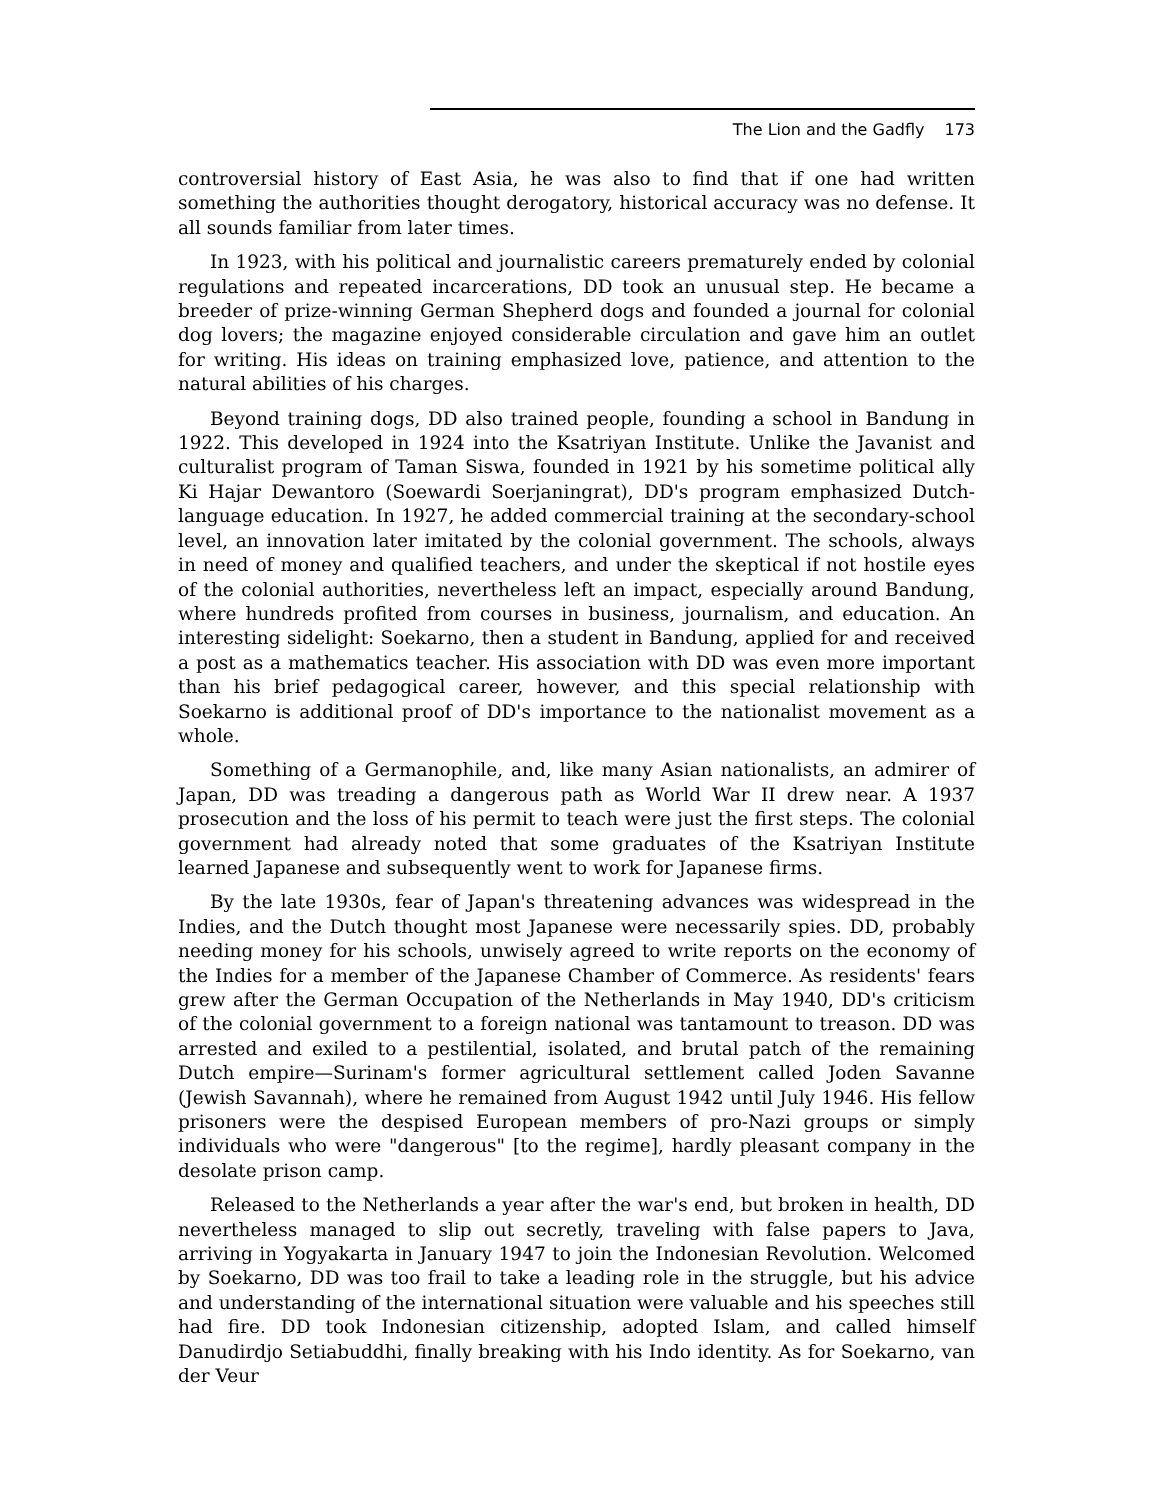The Lion and the Gadfly 173
controversial history of East Asia, he was also to find that if one had written something the authorities thought derogatory, historical accuracy was no defense. It all sounds familiar from later times.
In 1923, with his political and journalistic careers prematurely ended by colonial regulations and repeated incarcerations, DD took an unusual step. He became a breeder of prize-winning German Shepherd dogs and founded a journal for colonial dog lovers; the magazine enjoyed considerable circulation and gave him an outlet for writing. His ideas on training emphasized love, patience, and attention to the natural abilities of his charges.
Beyond training dogs, DD also trained people, founding a school in Bandung in 1922. This developed in 1924 into the Ksatriyan Institute. Unlike the Javanist and culturalist program of Taman Siswa, founded in 1921 by his sometime political ally Ki Hajar Dewantoro (Soewardi Soerjaningrat), DD's program emphasized Dutch-language education. In 1927, he added commercial training at the secondary-school level, an innovation later imitated by the colonial government. The schools, always in need of money and qualified teachers, and under the skeptical if not hostile eyes of the colonial authorities, nevertheless left an impact, especially around Bandung, where hundreds profited from courses in business, journalism, and education. An interesting sidelight: Soekarno, then a student in Bandung, applied for and received a post as a mathematics teacher. His association with DD was even more important than his brief pedagogical career, however, and this special relationship with Soekarno is additional proof of DD's importance to the nationalist movement as a whole.
Something of a Germanophile, and, like many Asian nationalists, an admirer of Japan, DD was treading a dangerous path as World War II drew near. A 1937 prosecution and the loss of his permit to teach were just the first steps. The colonial government had already noted that some graduates of the Ksatriyan Institute learned Japanese and subsequently went to work for Japanese firms.
By the late 1930s, fear of Japan's threatening advances was widespread in the Indies, and the Dutch thought most Japanese were necessarily spies. DD, probably needing money for his schools, unwisely agreed to write reports on the economy of the Indies for a member of the Japanese Chamber of Commerce. As residents' fears grew after the German Occupation of the Netherlands in May 1940, DD's criticism of the colonial government to a foreign national was tantamount to treason. DD was arrested and exiled to a pestilential, isolated, and brutal patch of the remaining Dutch empire—Surinam's former agricultural settlement called Joden Savanne (Jewish Savannah), where he remained from August 1942 until July 1946. His fellow prisoners were the despised European members of pro-Nazi groups or simply individuals who were "dangerous" [to the regime], hardly pleasant company in the desolate prison camp.
Released to the Netherlands a year after the war's end, but broken in health, DD nevertheless managed to slip out secretly, traveling with false papers to Java, arriving in Yogyakarta in January 1947 to join the Indonesian Revolution. Welcomed by Soekarno, DD was too frail to take a leading role in the struggle, but his advice and understanding of the international situation were valuable and his speeches still had fire. DD took Indonesian citizenship, adopted Islam, and called himself Danudirdjo Setiabuddhi, finally breaking with his Indo identity. As for Soekarno, van der Veur